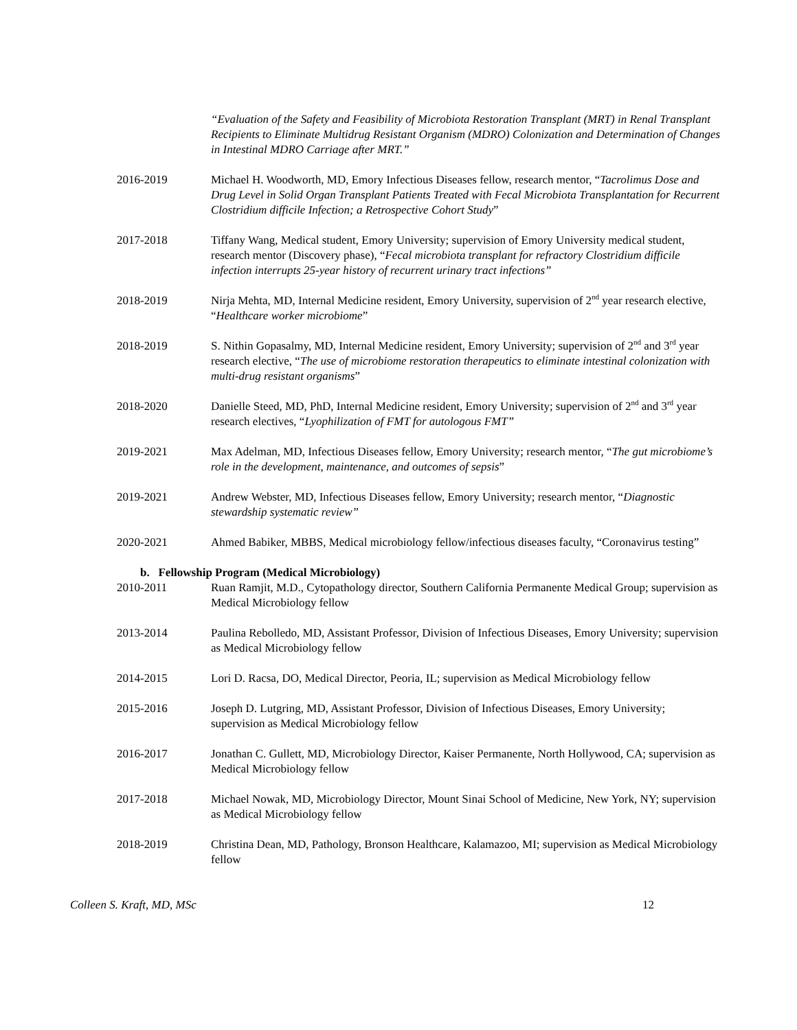“Evaluation of the Safety and Feasibility of Microbiota Restoration Transplant (MRT) in Renal Transplant Recipients to Eliminate Multidrug Resistant Organism (MDRO) Colonization and Determination of Changes in Intestinal MDRO Carriage after MRT.”
2016-2019 Michael H. Woodworth, MD, Emory Infectious Diseases fellow, research mentor, “Tacrolimus Dose and Drug Level in Solid Organ Transplant Patients Treated with Fecal Microbiota Transplantation for Recurrent Clostridium difficile Infection; a Retrospective Cohort Study”
2017-2018 Tiffany Wang, Medical student, Emory University; supervision of Emory University medical student, research mentor (Discovery phase), “Fecal microbiota transplant for refractory Clostridium difficile infection interrupts 25-year history of recurrent urinary tract infections”
2018-2019 Nirja Mehta, MD, Internal Medicine resident, Emory University, supervision of 2<sup>nd</sup> year research elective, “Healthcare worker microbiome”
2018-2019 S. Nithin Gopasalmy, MD, Internal Medicine resident, Emory University; supervision of 2<sup>nd</sup> and 3<sup>rd</sup> year research elective, “The use of microbiome restoration therapeutics to eliminate intestinal colonization with multi-drug resistant organisms”
2018-2020 Danielle Steed, MD, PhD, Internal Medicine resident, Emory University; supervision of 2<sup>nd</sup> and 3<sup>rd</sup> year research electives, “Lyophilization of FMT for autologous FMT”
2019-2021 Max Adelman, MD, Infectious Diseases fellow, Emory University; research mentor, “The gut microbiome’s role in the development, maintenance, and outcomes of sepsis”
2019-2021 Andrew Webster, MD, Infectious Diseases fellow, Emory University; research mentor, “Diagnostic stewardship systematic review”
2020-2021 Ahmed Babiker, MBBS, Medical microbiology fellow/infectious diseases faculty, “Coronavirus testing”
b. Fellowship Program (Medical Microbiology)
2010-2011 Ruan Ramjit, M.D., Cytopathology director, Southern California Permanente Medical Group; supervision as Medical Microbiology fellow
2013-2014 Paulina Rebolledo, MD, Assistant Professor, Division of Infectious Diseases, Emory University; supervision as Medical Microbiology fellow
2014-2015 Lori D. Racsa, DO, Medical Director, Peoria, IL; supervision as Medical Microbiology fellow
2015-2016 Joseph D. Lutgring, MD, Assistant Professor, Division of Infectious Diseases, Emory University; supervision as Medical Microbiology fellow
2016-2017 Jonathan C. Gullett, MD, Microbiology Director, Kaiser Permanente, North Hollywood, CA; supervision as Medical Microbiology fellow
2017-2018 Michael Nowak, MD, Microbiology Director, Mount Sinai School of Medicine, New York, NY; supervision as Medical Microbiology fellow
2018-2019 Christina Dean, MD, Pathology, Bronson Healthcare, Kalamazoo, MI; supervision as Medical Microbiology fellow
Colleen S. Kraft, MD, MSc 12